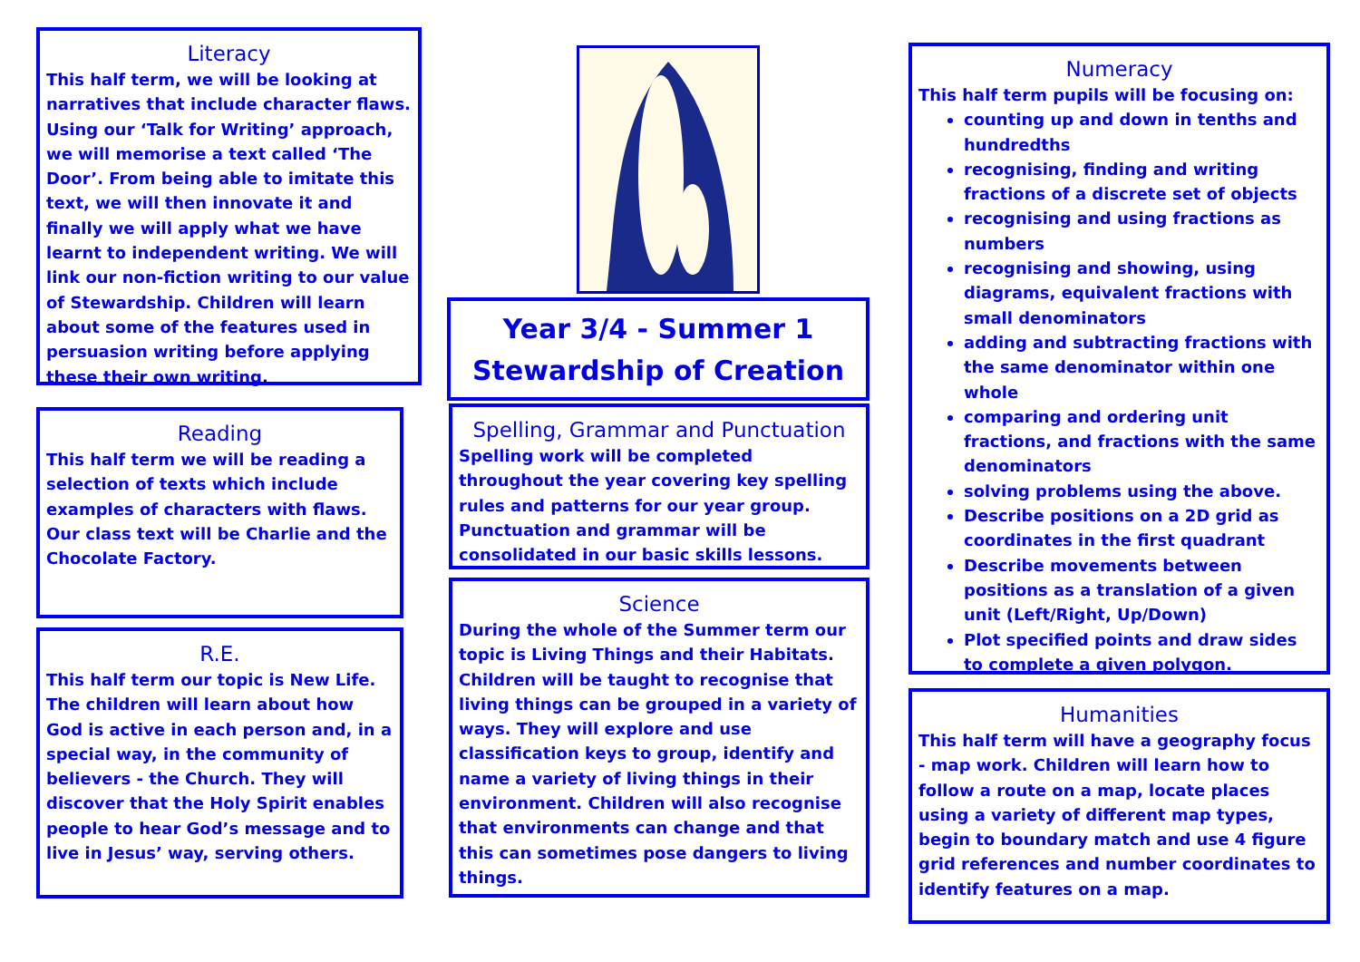Literacy
This half term, we will be looking at narratives that include character flaws. Using our ‘Talk for Writing’ approach, we will memorise a text called ‘The Door’. From being able to imitate this text, we will then innovate it and finally we will apply what we have learnt to independent writing. We will link our non-fiction writing to our value of Stewardship. Children will learn about some of the features used in persuasion writing before applying these their own writing.
Reading
This half term we will be reading a selection of texts which include examples of characters with flaws. Our class text will be Charlie and the Chocolate Factory.
R.E.
This half term our topic is New Life. The children will learn about how God is active in each person and, in a special way, in the community of believers - the Church. They will discover that the Holy Spirit enables people to hear God’s message and to live in Jesus’ way, serving others.
Year 3/4 - Summer 1
Stewardship of Creation
Spelling, Grammar and Punctuation
Spelling work will be completed throughout the year covering key spelling rules and patterns for our year group. Punctuation and grammar will be consolidated in our basic skills lessons.
Science
During the whole of the Summer term our topic is Living Things and their Habitats. Children will be taught to recognise that living things can be grouped in a variety of ways. They will explore and use classification keys to group, identify and name a variety of living things in their environment. Children will also recognise that environments can change and that this can sometimes pose dangers to living things.
Numeracy
This half term pupils will be focusing on:
counting up and down in tenths and hundredths
recognising, finding and writing fractions of a discrete set of objects
recognising and using fractions as numbers
recognising and showing, using diagrams, equivalent fractions with small denominators
adding and subtracting fractions with the same denominator within one whole
comparing and ordering unit fractions, and fractions with the same denominators
solving problems using the above.
Describe positions on a 2D grid as coordinates in the first quadrant
Describe movements between positions as a translation of a given unit (Left/Right, Up/Down)
Plot specified points and draw sides to complete a given polygon.
Humanities
This half term will have a geography focus - map work. Children will learn how to follow a route on a map, locate places using a variety of different map types, begin to boundary match and use 4 figure grid references and number coordinates to identify features on a map.